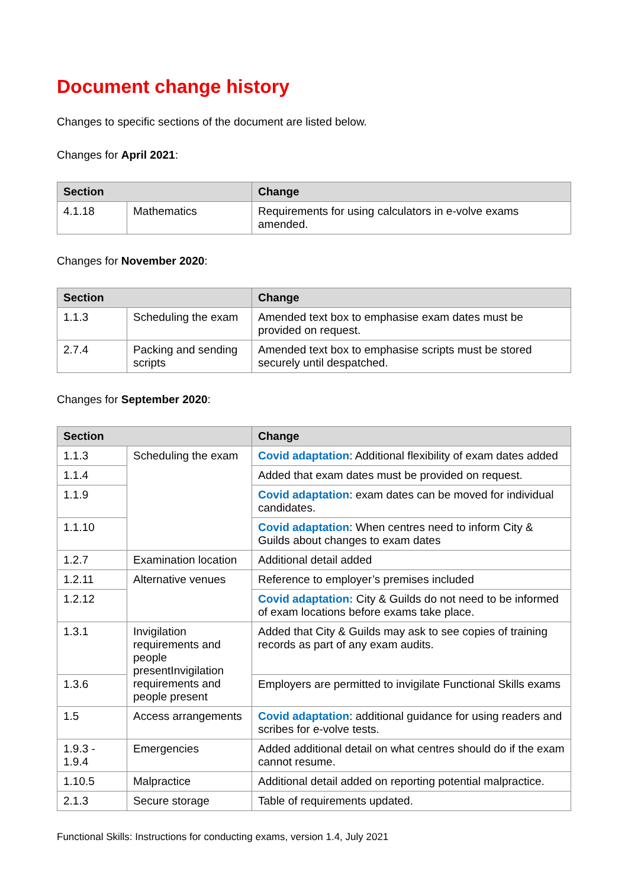Document change history
Changes to specific sections of the document are listed below.
Changes for April 2021:
| Section | | Change |
| --- | --- | --- |
| 4.1.18 | Mathematics | Requirements for using calculators in e-volve exams amended. |
Changes for November 2020:
| Section | | Change |
| --- | --- | --- |
| 1.1.3 | Scheduling the exam | Amended text box to emphasise exam dates must be provided on request. |
| 2.7.4 | Packing and sending scripts | Amended text box to emphasise scripts must be stored securely until despatched. |
Changes for September 2020:
| Section | | Change |
| --- | --- | --- |
| 1.1.3 | Scheduling the exam | Covid adaptation : Additional flexibility of exam dates added |
| 1.1.4 | | Added that exam dates must be provided on request. |
| 1.1.9 | | Covid adaptation : exam dates can be moved for individual candidates. |
| 1.1.10 | | Covid adaptation : When centres need to inform City & Guilds about changes to exam dates |
| 1.2.7 | Examination location | Additional detail added |
| 1.2.11 | Alternative venues | Reference to employer’s premises included |
| 1.2.12 | | Covid adaptation: City & Guilds do not need to be informed of exam locations before exams take place. |
| 1.3.1 | Invigilation requirements and people presentInvigilation requirements and people present | Added that City & Guilds may ask to see copies of training records as part of any exam audits. |
| 1.3.6 | | Employers are permitted to invigilate Functional Skills exams |
| 1.5 | Access arrangements | Covid adaptation : additional guidance for using readers and scribes for e-volve tests. |
| 1.9.3 - 1.9.4 | Emergencies | Added additional detail on what centres should do if the exam cannot resume. |
| 1.10.5 | Malpractice | Additional detail added on reporting potential malpractice. |
| 2.1.3 | Secure storage | Table of requirements updated. |
Functional Skills: Instructions for conducting exams, version 1.4, July 2021